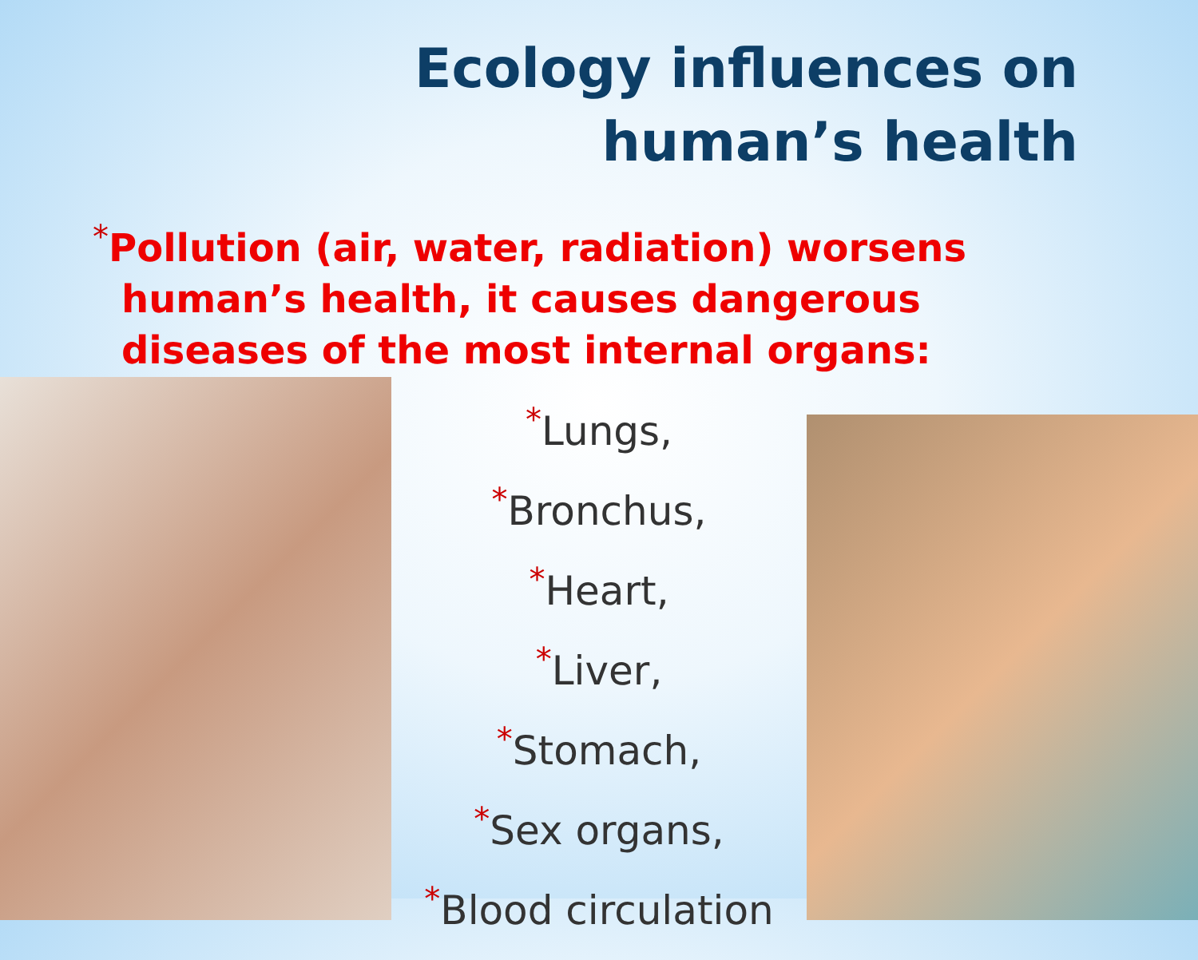Ecology influences on human’s health
*Pollution (air, water, radiation) worsens human’s health, it causes dangerous diseases of the most internal organs:
*Lungs,
*Bronchus,
*Heart,
*Liver,
*Stomach,
*Sex organs,
*Blood circulation